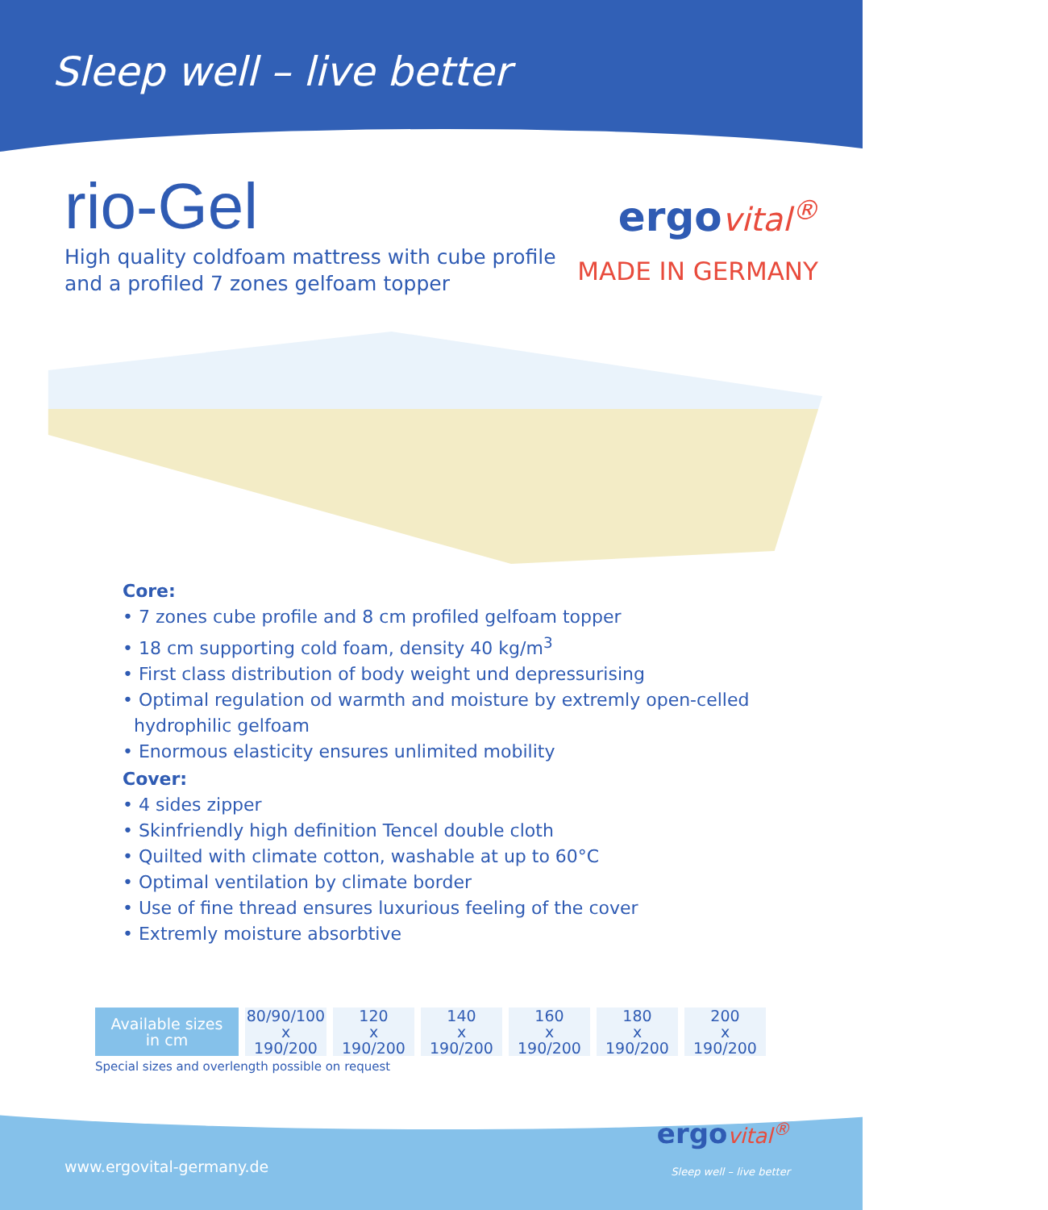Sleep well – live better
rio-Gel
High quality coldfoam mattress with cube profile
and a profiled 7 zones gelfoam topper
ergo vital<sup>®</sup>
MADE IN GERMANY
Core:
• 7 zones cube profile and 8 cm profiled gelfoam topper
• 18 cm supporting cold foam, density 40 kg/m<sup>3</sup>
• First class distribution of body weight und depressurising
• Optimal regulation od warmth and moisture by extremly open-celled
hydrophilic gelfoam
• Enormous elasticity ensures unlimited mobility
Cover:
• 4 sides zipper
• Skinfriendly high definition Tencel double cloth
• Quilted with climate cotton, washable at up to 60°C
• Optimal ventilation by climate border
• Use of fine thread ensures luxurious feeling of the cover
• Extremly moisture absorbtive
| Available sizes in cm | 80/90/100 x 190/200 | 120 x 190/200 | 140 x 190/200 | 160 x 190/200 | 180 x 190/200 | 200 x 190/200 |
Special sizes and overlength possible on request
www.ergovital-germany.de
ergo vital<sup>®</sup>
Sleep well – live better